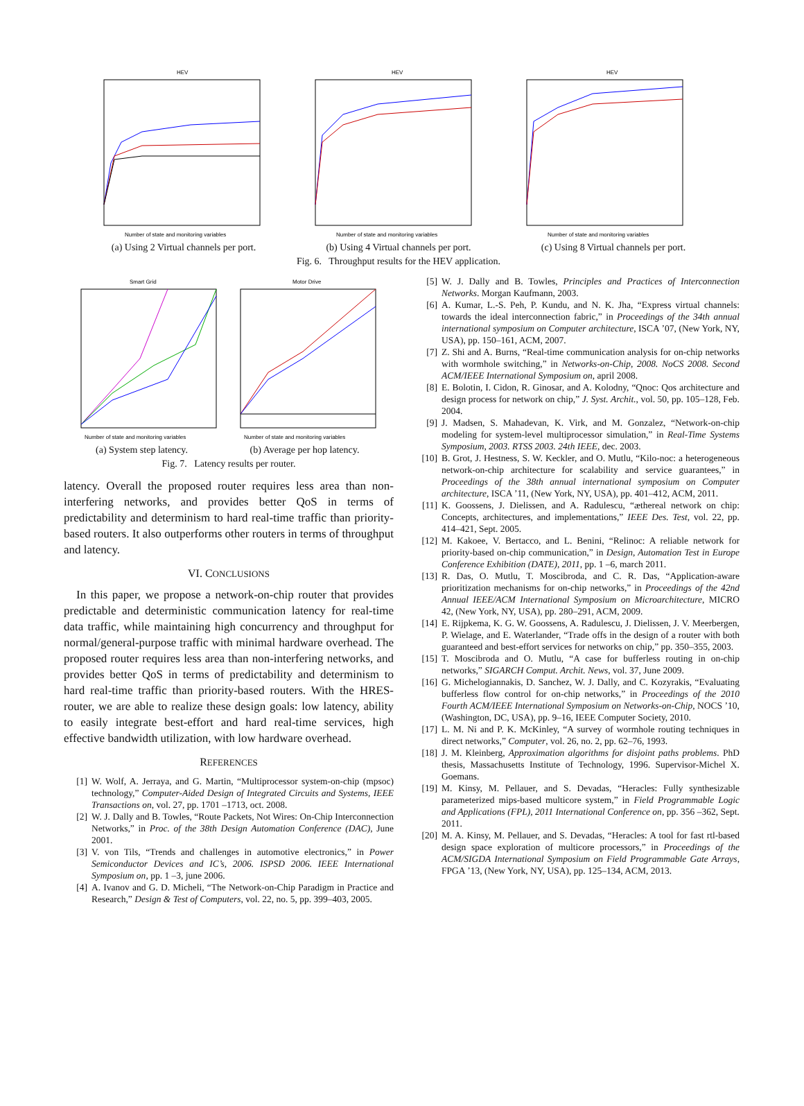HEV
Number of state and monitoring variables
(a) Using 2 Virtual channels per port.
HEV
Number of state and monitoring variables
(b) Using 4 Virtual channels per port.
HEV
Number of state and monitoring variables
(c) Using 8 Virtual channels per port.
Fig. 6. Throughput results for the HEV application.
Smart Grid
Number of state and monitoring variables
(a) System step latency.
Motor Drive
Number of state and monitoring variables
(b) Average per hop latency.
Fig. 7. Latency results per router.
latency. Overall the proposed router requires less area than non-interfering networks, and provides better QoS in terms of predictability and determinism to hard real-time traffic than priority-based routers. It also outperforms other routers in terms of throughput and latency.
VI. CONCLUSIONS
In this paper, we propose a network-on-chip router that provides predictable and deterministic communication latency for real-time data traffic, while maintaining high concurrency and throughput for normal/general-purpose traffic with minimal hardware overhead. The proposed router requires less area than non-interfering networks, and provides better QoS in terms of predictability and determinism to hard real-time traffic than priority-based routers. With the HRES-router, we are able to realize these design goals: low latency, ability to easily integrate best-effort and hard real-time services, high effective bandwidth utilization, with low hardware overhead.
REFERENCES
[1] W. Wolf, A. Jerraya, and G. Martin, “Multiprocessor system-on-chip (mpsoc) technology,” Computer-Aided Design of Integrated Circuits and Systems, IEEE Transactions on, vol. 27, pp. 1701 –1713, oct. 2008.
[2] W. J. Dally and B. Towles, “Route Packets, Not Wires: On-Chip Interconnection Networks,” in Proc. of the 38th Design Automation Conference (DAC), June 2001.
[3] V. von Tils, “Trends and challenges in automotive electronics,” in Power Semiconductor Devices and IC’s, 2006. ISPSD 2006. IEEE International Symposium on, pp. 1 –3, june 2006.
[4] A. Ivanov and G. D. Micheli, “The Network-on-Chip Paradigm in Practice and Research,” Design & Test of Computers, vol. 22, no. 5, pp. 399–403, 2005.
[5] W. J. Dally and B. Towles, Principles and Practices of Interconnection Networks. Morgan Kaufmann, 2003.
[6] A. Kumar, L.-S. Peh, P. Kundu, and N. K. Jha, “Express virtual channels: towards the ideal interconnection fabric,” in Proceedings of the 34th annual international symposium on Computer architecture, ISCA ’07, (New York, NY, USA), pp. 150–161, ACM, 2007.
[7] Z. Shi and A. Burns, “Real-time communication analysis for on-chip networks with wormhole switching,” in Networks-on-Chip, 2008. NoCS 2008. Second ACM/IEEE International Symposium on, april 2008.
[8] E. Bolotin, I. Cidon, R. Ginosar, and A. Kolodny, “Qnoc: Qos architecture and design process for network on chip,” J. Syst. Archit., vol. 50, pp. 105–128, Feb. 2004.
[9] J. Madsen, S. Mahadevan, K. Virk, and M. Gonzalez, “Network-on-chip modeling for system-level multiprocessor simulation,” in Real-Time Systems Symposium, 2003. RTSS 2003. 24th IEEE, dec. 2003.
[10] B. Grot, J. Hestness, S. W. Keckler, and O. Mutlu, “Kilo-noc: a heterogeneous network-on-chip architecture for scalability and service guarantees,” in Proceedings of the 38th annual international symposium on Computer architecture, ISCA ’11, (New York, NY, USA), pp. 401–412, ACM, 2011.
[11] K. Goossens, J. Dielissen, and A. Radulescu, “æthereal network on chip: Concepts, architectures, and implementations,” IEEE Des. Test, vol. 22, pp. 414–421, Sept. 2005.
[12] M. Kakoee, V. Bertacco, and L. Benini, “Relinoc: A reliable network for priority-based on-chip communication,” in Design, Automation Test in Europe Conference Exhibition (DATE), 2011, pp. 1 –6, march 2011.
[13] R. Das, O. Mutlu, T. Moscibroda, and C. R. Das, “Application-aware prioritization mechanisms for on-chip networks,” in Proceedings of the 42nd Annual IEEE/ACM International Symposium on Microarchitecture, MICRO 42, (New York, NY, USA), pp. 280–291, ACM, 2009.
[14] E. Rijpkema, K. G. W. Goossens, A. Radulescu, J. Dielissen, J. V. Meerbergen, P. Wielage, and E. Waterlander, “Trade offs in the design of a router with both guaranteed and best-effort services for networks on chip,” pp. 350–355, 2003.
[15] T. Moscibroda and O. Mutlu, “A case for bufferless routing in on-chip networks,” SIGARCH Comput. Archit. News, vol. 37, June 2009.
[16] G. Michelogiannakis, D. Sanchez, W. J. Dally, and C. Kozyrakis, “Evaluating bufferless flow control for on-chip networks,” in Proceedings of the 2010 Fourth ACM/IEEE International Symposium on Networks-on-Chip, NOCS ’10, (Washington, DC, USA), pp. 9–16, IEEE Computer Society, 2010.
[17] L. M. Ni and P. K. McKinley, “A survey of wormhole routing techniques in direct networks,” Computer, vol. 26, no. 2, pp. 62–76, 1993.
[18] J. M. Kleinberg, Approximation algorithms for disjoint paths problems. PhD thesis, Massachusetts Institute of Technology, 1996. Supervisor-Michel X. Goemans.
[19] M. Kinsy, M. Pellauer, and S. Devadas, “Heracles: Fully synthesizable parameterized mips-based multicore system,” in Field Programmable Logic and Applications (FPL), 2011 International Conference on, pp. 356 –362, Sept. 2011.
[20] M. A. Kinsy, M. Pellauer, and S. Devadas, “Heracles: A tool for fast rtl-based design space exploration of multicore processors,” in Proceedings of the ACM/SIGDA International Symposium on Field Programmable Gate Arrays, FPGA ’13, (New York, NY, USA), pp. 125–134, ACM, 2013.